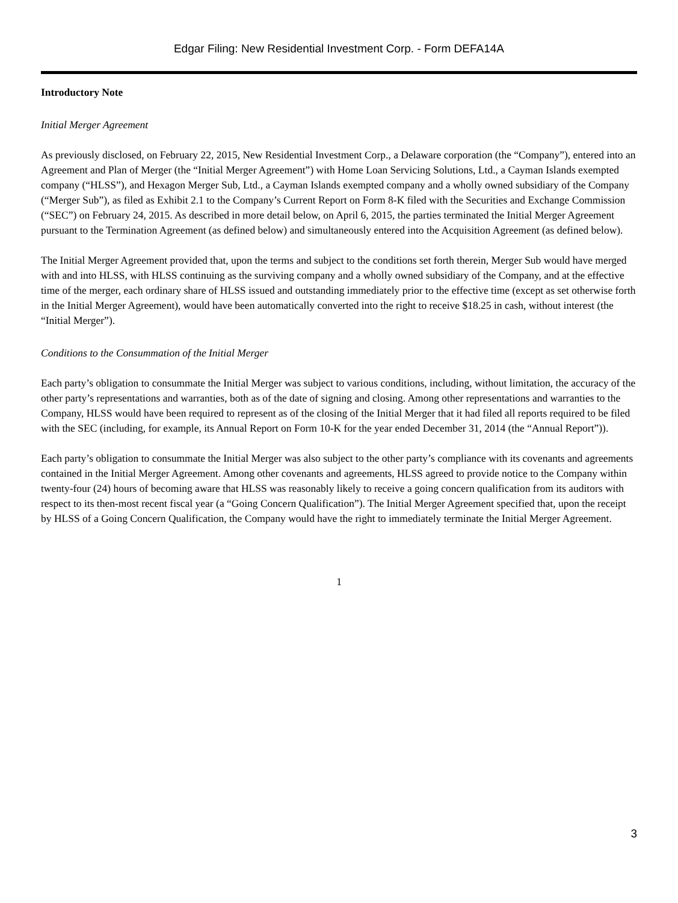Edgar Filing: New Residential Investment Corp. - Form DEFA14A
Introductory Note
Initial Merger Agreement
As previously disclosed, on February 22, 2015, New Residential Investment Corp., a Delaware corporation (the “Company”), entered into an Agreement and Plan of Merger (the “Initial Merger Agreement”) with Home Loan Servicing Solutions, Ltd., a Cayman Islands exempted company (“HLSS”), and Hexagon Merger Sub, Ltd., a Cayman Islands exempted company and a wholly owned subsidiary of the Company (“Merger Sub”), as filed as Exhibit 2.1 to the Company’s Current Report on Form 8-K filed with the Securities and Exchange Commission (“SEC”) on February 24, 2015. As described in more detail below, on April 6, 2015, the parties terminated the Initial Merger Agreement pursuant to the Termination Agreement (as defined below) and simultaneously entered into the Acquisition Agreement (as defined below).
The Initial Merger Agreement provided that, upon the terms and subject to the conditions set forth therein, Merger Sub would have merged with and into HLSS, with HLSS continuing as the surviving company and a wholly owned subsidiary of the Company, and at the effective time of the merger, each ordinary share of HLSS issued and outstanding immediately prior to the effective time (except as set otherwise forth in the Initial Merger Agreement), would have been automatically converted into the right to receive $18.25 in cash, without interest (the “Initial Merger”).
Conditions to the Consummation of the Initial Merger
Each party’s obligation to consummate the Initial Merger was subject to various conditions, including, without limitation, the accuracy of the other party’s representations and warranties, both as of the date of signing and closing. Among other representations and warranties to the Company, HLSS would have been required to represent as of the closing of the Initial Merger that it had filed all reports required to be filed with the SEC (including, for example, its Annual Report on Form 10-K for the year ended December 31, 2014 (the “Annual Report”)).
Each party’s obligation to consummate the Initial Merger was also subject to the other party’s compliance with its covenants and agreements contained in the Initial Merger Agreement. Among other covenants and agreements, HLSS agreed to provide notice to the Company within twenty-four (24) hours of becoming aware that HLSS was reasonably likely to receive a going concern qualification from its auditors with respect to its then-most recent fiscal year (a “Going Concern Qualification”). The Initial Merger Agreement specified that, upon the receipt by HLSS of a Going Concern Qualification, the Company would have the right to immediately terminate the Initial Merger Agreement.
1
3